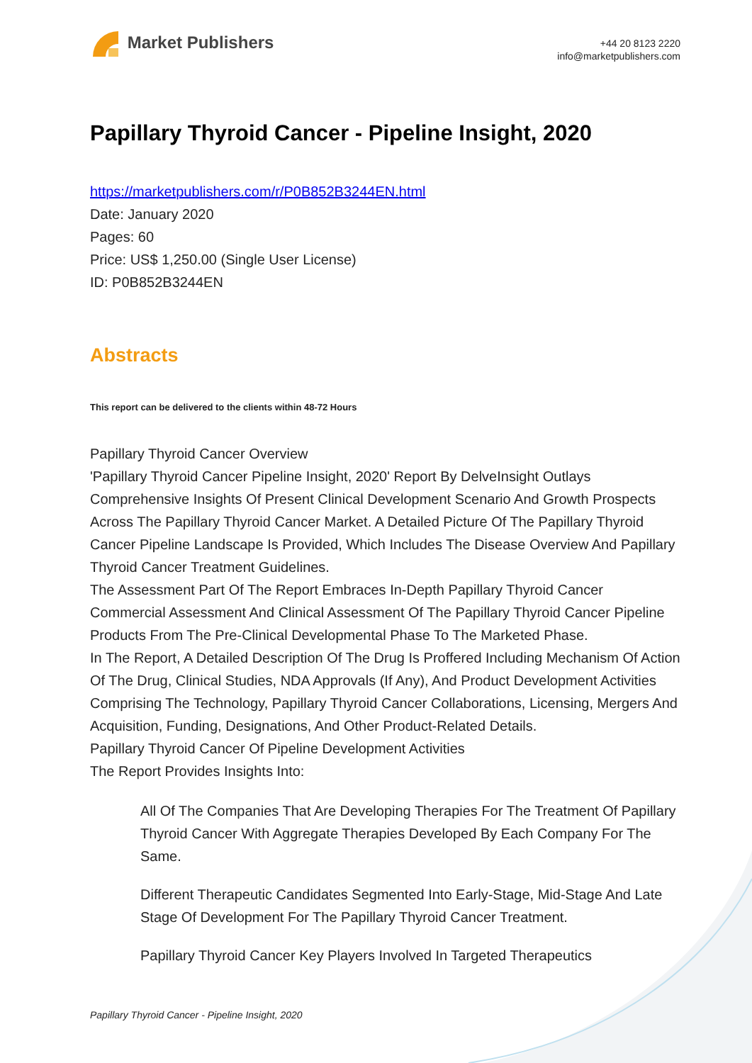Market Publishers
+44 20 8123 2220
info@marketpublishers.com
Papillary Thyroid Cancer - Pipeline Insight, 2020
https://marketpublishers.com/r/P0B852B3244EN.html
Date: January 2020
Pages: 60
Price: US$ 1,250.00 (Single User License)
ID: P0B852B3244EN
Abstracts
This report can be delivered to the clients within 48-72 Hours
Papillary Thyroid Cancer Overview
'Papillary Thyroid Cancer Pipeline Insight, 2020' Report By DelveInsight Outlays Comprehensive Insights Of Present Clinical Development Scenario And Growth Prospects Across The Papillary Thyroid Cancer Market. A Detailed Picture Of The Papillary Thyroid Cancer Pipeline Landscape Is Provided, Which Includes The Disease Overview And Papillary Thyroid Cancer Treatment Guidelines.
The Assessment Part Of The Report Embraces In-Depth Papillary Thyroid Cancer Commercial Assessment And Clinical Assessment Of The Papillary Thyroid Cancer Pipeline Products From The Pre-Clinical Developmental Phase To The Marketed Phase.
In The Report, A Detailed Description Of The Drug Is Proffered Including Mechanism Of Action Of The Drug, Clinical Studies, NDA Approvals (If Any), And Product Development Activities Comprising The Technology, Papillary Thyroid Cancer Collaborations, Licensing, Mergers And Acquisition, Funding, Designations, And Other Product-Related Details.
Papillary Thyroid Cancer Of Pipeline Development Activities
The Report Provides Insights Into:
All Of The Companies That Are Developing Therapies For The Treatment Of Papillary Thyroid Cancer With Aggregate Therapies Developed By Each Company For The Same.
Different Therapeutic Candidates Segmented Into Early-Stage, Mid-Stage And Late Stage Of Development For The Papillary Thyroid Cancer Treatment.
Papillary Thyroid Cancer Key Players Involved In Targeted Therapeutics
Papillary Thyroid Cancer - Pipeline Insight, 2020